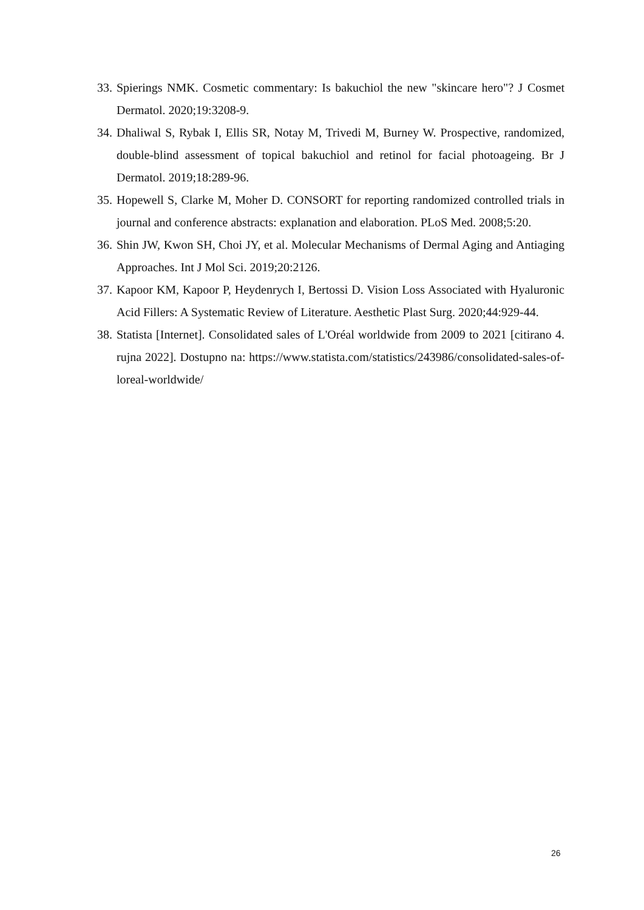33. Spierings NMK. Cosmetic commentary: Is bakuchiol the new "skincare hero"? J Cosmet Dermatol. 2020;19:3208-9.
34. Dhaliwal S, Rybak I, Ellis SR, Notay M, Trivedi M, Burney W. Prospective, randomized, double-blind assessment of topical bakuchiol and retinol for facial photoageing. Br J Dermatol. 2019;18:289-96.
35. Hopewell S, Clarke M, Moher D. CONSORT for reporting randomized controlled trials in journal and conference abstracts: explanation and elaboration. PLoS Med. 2008;5:20.
36. Shin JW, Kwon SH, Choi JY, et al. Molecular Mechanisms of Dermal Aging and Antiaging Approaches. Int J Mol Sci. 2019;20:2126.
37. Kapoor KM, Kapoor P, Heydenrych I, Bertossi D. Vision Loss Associated with Hyaluronic Acid Fillers: A Systematic Review of Literature. Aesthetic Plast Surg. 2020;44:929-44.
38. Statista [Internet]. Consolidated sales of L'Oréal worldwide from 2009 to 2021 [citirano 4. rujna 2022]. Dostupno na: https://www.statista.com/statistics/243986/consolidated-sales-of-loreal-worldwide/
26